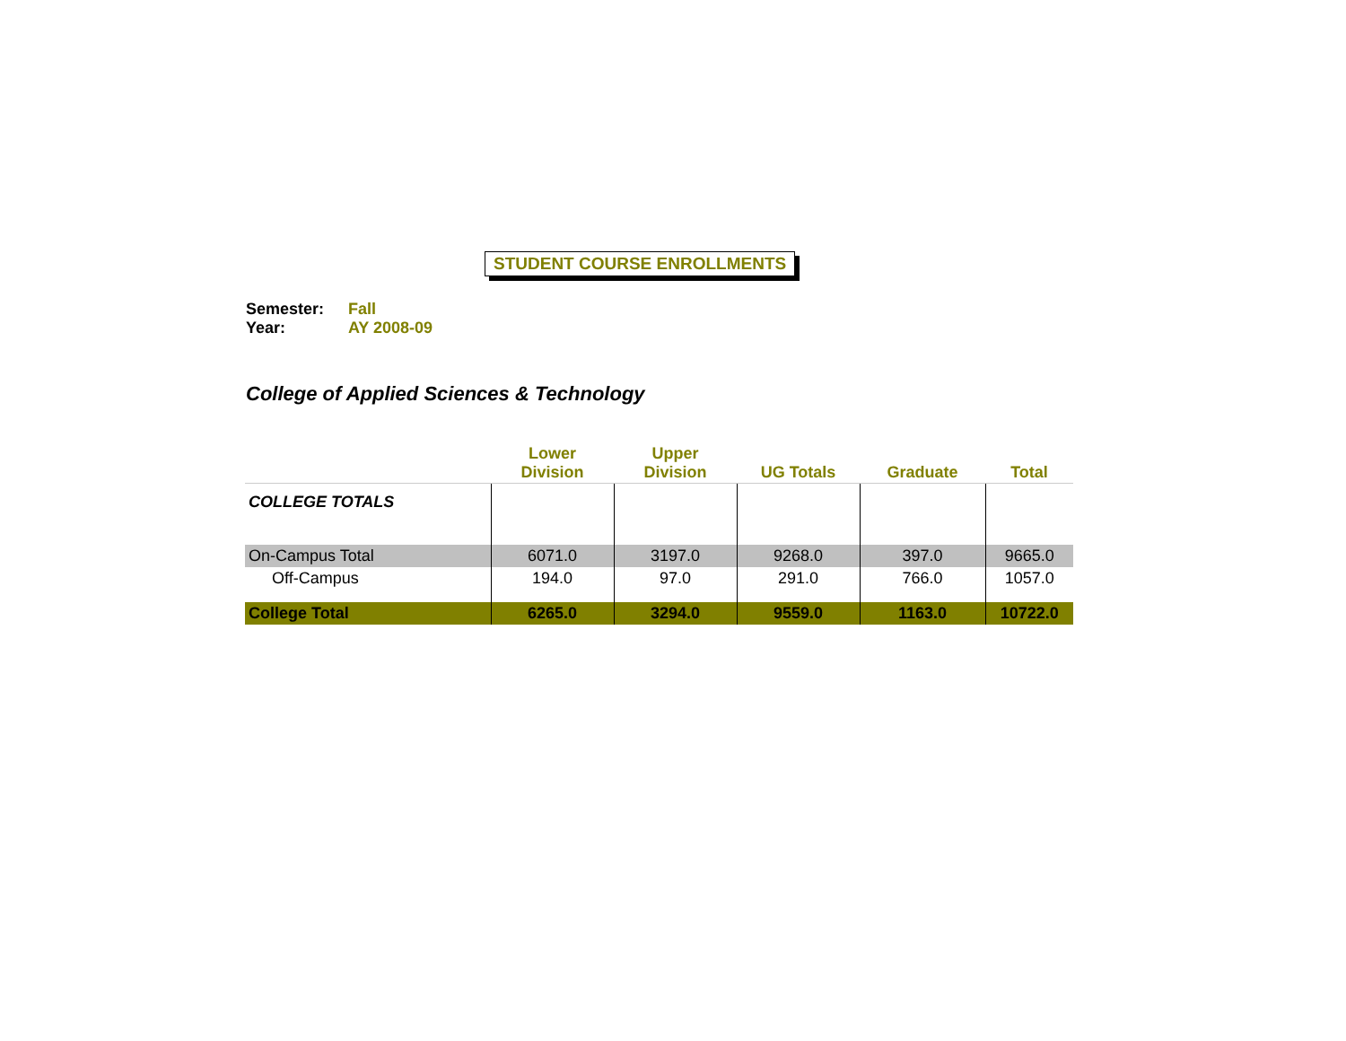STUDENT COURSE ENROLLMENTS
Semester: Fall
Year: AY 2008-09
College of Applied Sciences & Technology
| | Lower Division | Upper Division | UG Totals | Graduate | Total |
| --- | --- | --- | --- | --- | --- |
| COLLEGE TOTALS | | | | | |
| On-Campus Total | 6071.0 | 3197.0 | 9268.0 | 397.0 | 9665.0 |
| Off-Campus | 194.0 | 97.0 | 291.0 | 766.0 | 1057.0 |
| College Total | 6265.0 | 3294.0 | 9559.0 | 1163.0 | 10722.0 |